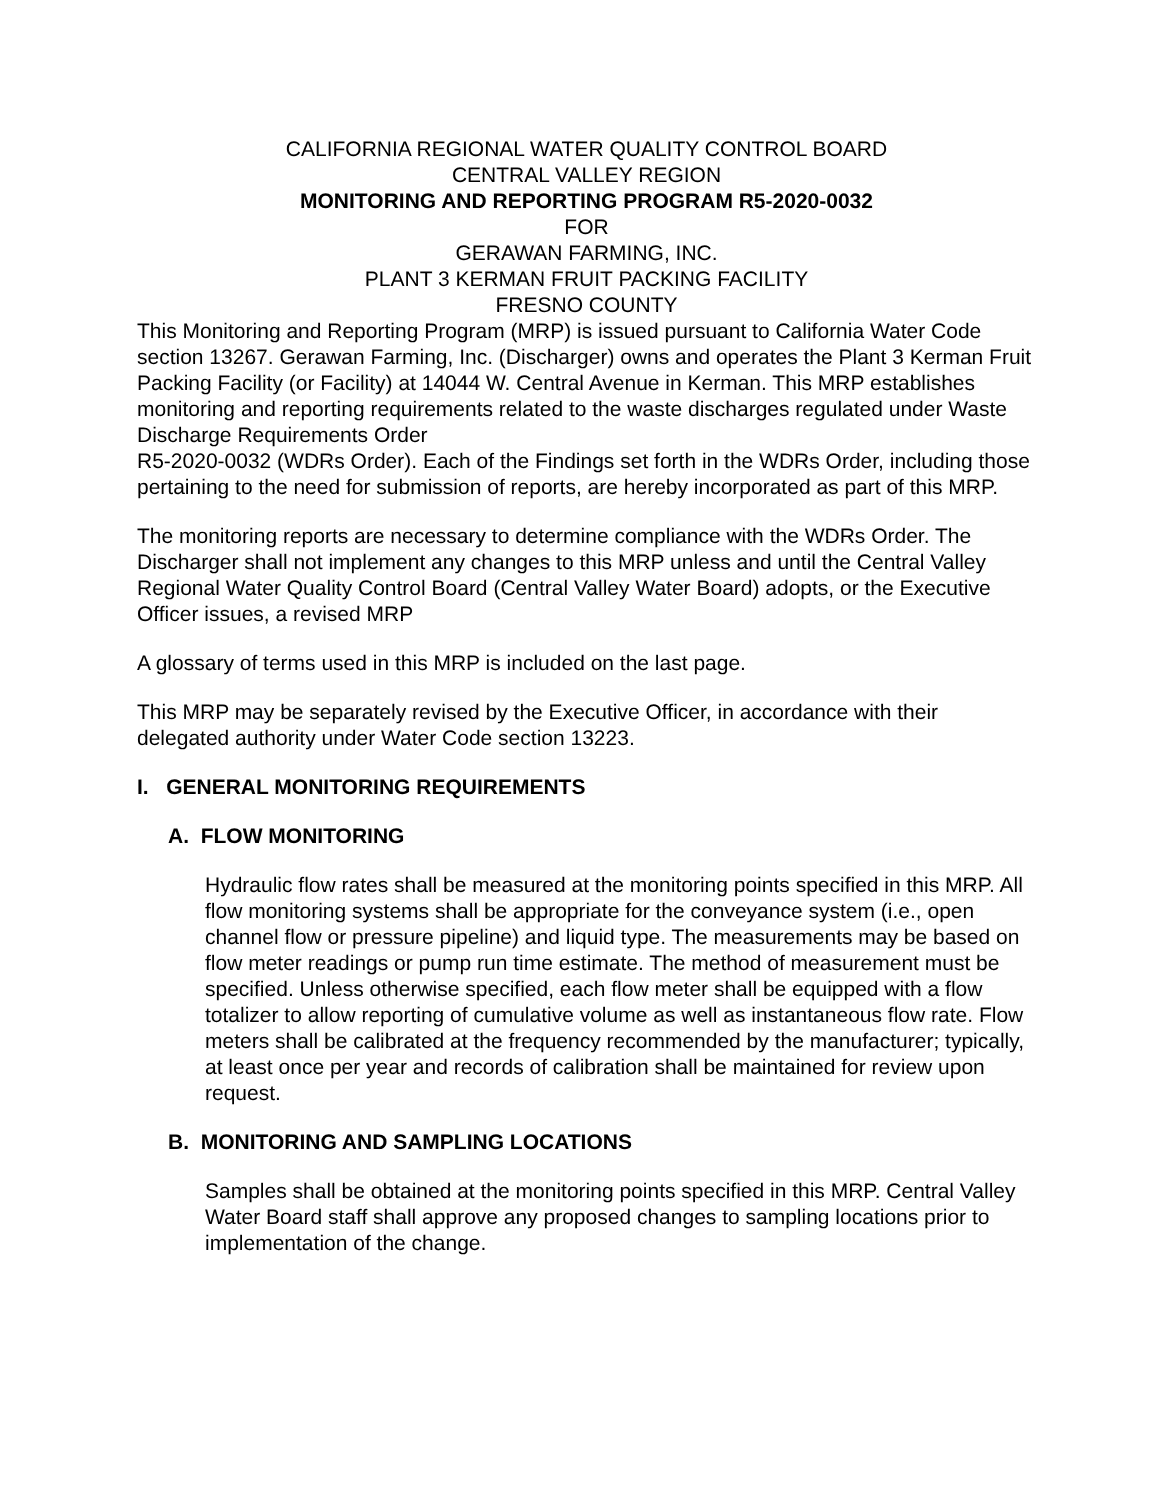CALIFORNIA REGIONAL WATER QUALITY CONTROL BOARD
CENTRAL VALLEY REGION
MONITORING AND REPORTING PROGRAM R5-2020-0032
FOR
GERAWAN FARMING, INC.
PLANT 3 KERMAN FRUIT PACKING FACILITY
FRESNO COUNTY
This Monitoring and Reporting Program (MRP) is issued pursuant to California Water Code section 13267. Gerawan Farming, Inc. (Discharger) owns and operates the Plant 3 Kerman Fruit Packing Facility (or Facility) at 14044 W. Central Avenue in Kerman. This MRP establishes monitoring and reporting requirements related to the waste discharges regulated under Waste Discharge Requirements Order
R5-2020-0032 (WDRs Order). Each of the Findings set forth in the WDRs Order, including those pertaining to the need for submission of reports, are hereby incorporated as part of this MRP.
The monitoring reports are necessary to determine compliance with the WDRs Order. The Discharger shall not implement any changes to this MRP unless and until the Central Valley Regional Water Quality Control Board (Central Valley Water Board) adopts, or the Executive Officer issues, a revised MRP
A glossary of terms used in this MRP is included on the last page.
This MRP may be separately revised by the Executive Officer, in accordance with their delegated authority under Water Code section 13223.
I. GENERAL MONITORING REQUIREMENTS
A. FLOW MONITORING
Hydraulic flow rates shall be measured at the monitoring points specified in this MRP. All flow monitoring systems shall be appropriate for the conveyance system (i.e., open channel flow or pressure pipeline) and liquid type. The measurements may be based on flow meter readings or pump run time estimate. The method of measurement must be specified. Unless otherwise specified, each flow meter shall be equipped with a flow totalizer to allow reporting of cumulative volume as well as instantaneous flow rate. Flow meters shall be calibrated at the frequency recommended by the manufacturer; typically, at least once per year and records of calibration shall be maintained for review upon request.
B. MONITORING AND SAMPLING LOCATIONS
Samples shall be obtained at the monitoring points specified in this MRP. Central Valley Water Board staff shall approve any proposed changes to sampling locations prior to implementation of the change.